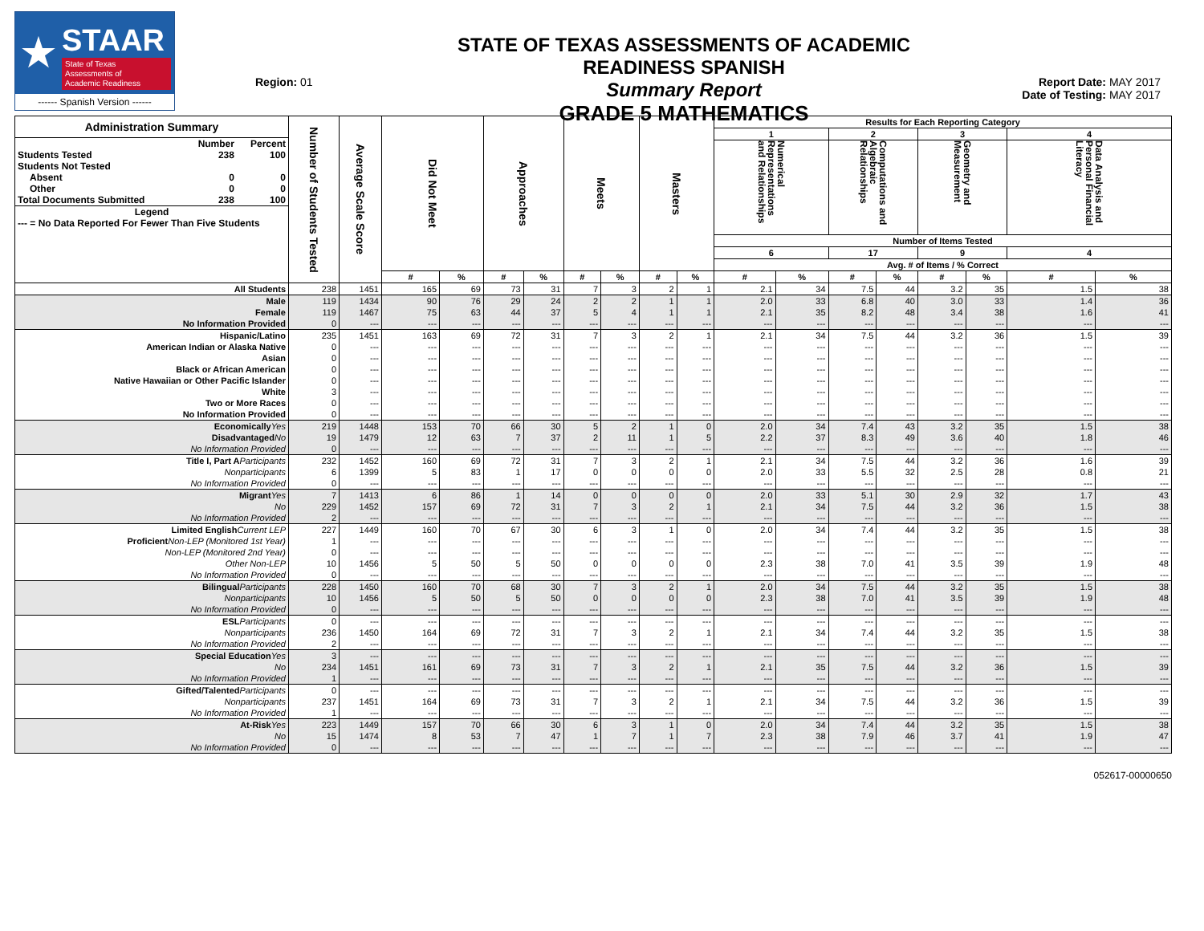★
STAAR
State of Texas
Assessments of
Academic Readiness
------ Spanish Version ------
Region: 01
STATE OF TEXAS ASSESSMENTS OF ACADEMIC READINESS SPANISH
Summary Report
GRADE 5 MATHEMATICS
Report Date: MAY 2017
Date of Testing: MAY 2017
| Administration Summary / / Number / Percent / / Students Tested / 238 / 100 / / Students Not Tested / / / / Absent / 0 / 0 / / Other / 0 / 0 / / Total Documents Submitted / 238 / 100 / / Legend / / / / --- = No Data Reported For Fewer Than Five Students / / / | Number of Students Tested | Average Scale Score | Did Not Meet | | Approaches | | Meets | | Masters | | Results for Each Reporting Category | | | | | | | |
| --- | --- | --- | --- | --- | --- | --- | --- | --- | --- | --- | --- | --- | --- | --- | --- | --- | --- | --- |
| | | | | | | | | | | | 1 | | 2 | | 3 | | 4 | |
| | | | | | | | | | | | Numerical Representations and Relationships | | Computations and Algebraic Relationships | | Geometry and Measurement | | Data Analysis and Personal Financial Literacy | |
| | | | | | | | | | | | Number of Items Tested | | | | | | | |
| | | | | | | | | | | | 6 | | 17 | | 9 | | 4 | |
| | | | | | | | | | | | Avg. # of Items / % Correct | | | | | | | |
| | | | # | % | # | % | # | % | # | % | # | % | # | % | # | % | # | % |
| All Students | 238 | 1451 | 165 | 69 | 73 | 31 | 7 | 3 | 2 | 1 | 2.1 | 34 | 7.5 | 44 | 3.2 | 35 | 1.5 | 38 |
| Male | 119 | 1434 | 90 | 76 | 29 | 24 | 2 | 2 | 1 | 1 | 2.0 | 33 | 6.8 | 40 | 3.0 | 33 | 1.4 | 36 |
| Female | 119 | 1467 | 75 | 63 | 44 | 37 | 5 | 4 | 1 | 1 | 2.1 | 35 | 8.2 | 48 | 3.4 | 38 | 1.6 | 41 |
| No Information Provided | 0 | --- | --- | --- | --- | --- | --- | --- | --- | --- | --- | --- | --- | --- | --- | --- | --- | --- |
| Hispanic/Latino | 235 | 1451 | 163 | 69 | 72 | 31 | 7 | 3 | 2 | 1 | 2.1 | 34 | 7.5 | 44 | 3.2 | 36 | 1.5 | 39 |
| American Indian or Alaska Native | 0 | --- | --- | --- | --- | --- | --- | --- | --- | --- | --- | --- | --- | --- | --- | --- | --- | --- |
| Asian | 0 | --- | --- | --- | --- | --- | --- | --- | --- | --- | --- | --- | --- | --- | --- | --- | --- | --- |
| Black or African American | 0 | --- | --- | --- | --- | --- | --- | --- | --- | --- | --- | --- | --- | --- | --- | --- | --- | --- |
| Native Hawaiian or Other Pacific Islander | 0 | --- | --- | --- | --- | --- | --- | --- | --- | --- | --- | --- | --- | --- | --- | --- | --- | --- |
| White | 3 | --- | --- | --- | --- | --- | --- | --- | --- | --- | --- | --- | --- | --- | --- | --- | --- | --- |
| Two or More Races | 0 | --- | --- | --- | --- | --- | --- | --- | --- | --- | --- | --- | --- | --- | --- | --- | --- | --- |
| No Information Provided | 0 | --- | --- | --- | --- | --- | --- | --- | --- | --- | --- | --- | --- | --- | --- | --- | --- | --- |
| Economically Yes | 219 | 1448 | 153 | 70 | 66 | 30 | 5 | 2 | 1 | 0 | 2.0 | 34 | 7.4 | 43 | 3.2 | 35 | 1.5 | 38 |
| Disadvantaged No | 19 | 1479 | 12 | 63 | 7 | 37 | 2 | 11 | 1 | 5 | 2.2 | 37 | 8.3 | 49 | 3.6 | 40 | 1.8 | 46 |
| No Information Provided | 0 | --- | --- | --- | --- | --- | --- | --- | --- | --- | --- | --- | --- | --- | --- | --- | --- | --- |
| Title I, Part A Participants | 232 | 1452 | 160 | 69 | 72 | 31 | 7 | 3 | 2 | 1 | 2.1 | 34 | 7.5 | 44 | 3.2 | 36 | 1.6 | 39 |
| Nonparticipants | 6 | 1399 | 5 | 83 | 1 | 17 | 0 | 0 | 0 | 0 | 2.0 | 33 | 5.5 | 32 | 2.5 | 28 | 0.8 | 21 |
| No Information Provided | 0 | --- | --- | --- | --- | --- | --- | --- | --- | --- | --- | --- | --- | --- | --- | --- | --- | --- |
| Migrant Yes | 7 | 1413 | 6 | 86 | 1 | 14 | 0 | 0 | 0 | 0 | 2.0 | 33 | 5.1 | 30 | 2.9 | 32 | 1.7 | 43 |
| No | 229 | 1452 | 157 | 69 | 72 | 31 | 7 | 3 | 2 | 1 | 2.1 | 34 | 7.5 | 44 | 3.2 | 36 | 1.5 | 38 |
| No Information Provided | 2 | --- | --- | --- | --- | --- | --- | --- | --- | --- | --- | --- | --- | --- | --- | --- | --- | --- |
| Limited English Current LEP | 227 | 1449 | 160 | 70 | 67 | 30 | 6 | 3 | 1 | 0 | 2.0 | 34 | 7.4 | 44 | 3.2 | 35 | 1.5 | 38 |
| Proficient Non-LEP (Monitored 1st Year) | 1 | --- | --- | --- | --- | --- | --- | --- | --- | --- | --- | --- | --- | --- | --- | --- | --- | --- |
| Non-LEP (Monitored 2nd Year) | 0 | --- | --- | --- | --- | --- | --- | --- | --- | --- | --- | --- | --- | --- | --- | --- | --- | --- |
| Other Non-LEP | 10 | 1456 | 5 | 50 | 5 | 50 | 0 | 0 | 0 | 0 | 2.3 | 38 | 7.0 | 41 | 3.5 | 39 | 1.9 | 48 |
| No Information Provided | 0 | --- | --- | --- | --- | --- | --- | --- | --- | --- | --- | --- | --- | --- | --- | --- | --- | --- |
| Bilingual Participants | 228 | 1450 | 160 | 70 | 68 | 30 | 7 | 3 | 2 | 1 | 2.0 | 34 | 7.5 | 44 | 3.2 | 35 | 1.5 | 38 |
| Nonparticipants | 10 | 1456 | 5 | 50 | 5 | 50 | 0 | 0 | 0 | 0 | 2.3 | 38 | 7.0 | 41 | 3.5 | 39 | 1.9 | 48 |
| No Information Provided | 0 | --- | --- | --- | --- | --- | --- | --- | --- | --- | --- | --- | --- | --- | --- | --- | --- | --- |
| ESL Participants | 0 | --- | --- | --- | --- | --- | --- | --- | --- | --- | --- | --- | --- | --- | --- | --- | --- | --- |
| Nonparticipants | 236 | 1450 | 164 | 69 | 72 | 31 | 7 | 3 | 2 | 1 | 2.1 | 34 | 7.4 | 44 | 3.2 | 35 | 1.5 | 38 |
| No Information Provided | 2 | --- | --- | --- | --- | --- | --- | --- | --- | --- | --- | --- | --- | --- | --- | --- | --- | --- |
| Special Education Yes | 3 | --- | --- | --- | --- | --- | --- | --- | --- | --- | --- | --- | --- | --- | --- | --- | --- | --- |
| No | 234 | 1451 | 161 | 69 | 73 | 31 | 7 | 3 | 2 | 1 | 2.1 | 35 | 7.5 | 44 | 3.2 | 36 | 1.5 | 39 |
| No Information Provided | 1 | --- | --- | --- | --- | --- | --- | --- | --- | --- | --- | --- | --- | --- | --- | --- | --- | --- |
| Gifted/Talented Participants | 0 | --- | --- | --- | --- | --- | --- | --- | --- | --- | --- | --- | --- | --- | --- | --- | --- | --- |
| Nonparticipants | 237 | 1451 | 164 | 69 | 73 | 31 | 7 | 3 | 2 | 1 | 2.1 | 34 | 7.5 | 44 | 3.2 | 36 | 1.5 | 39 |
| No Information Provided | 1 | --- | --- | --- | --- | --- | --- | --- | --- | --- | --- | --- | --- | --- | --- | --- | --- | --- |
| At-Risk Yes | 223 | 1449 | 157 | 70 | 66 | 30 | 6 | 3 | 1 | 0 | 2.0 | 34 | 7.4 | 44 | 3.2 | 35 | 1.5 | 38 |
| No | 15 | 1474 | 8 | 53 | 7 | 47 | 1 | 7 | 1 | 7 | 2.3 | 38 | 7.9 | 46 | 3.7 | 41 | 1.9 | 47 |
| No Information Provided | 0 | --- | --- | --- | --- | --- | --- | --- | --- | --- | --- | --- | --- | --- | --- | --- | --- | --- |
052617-00000650